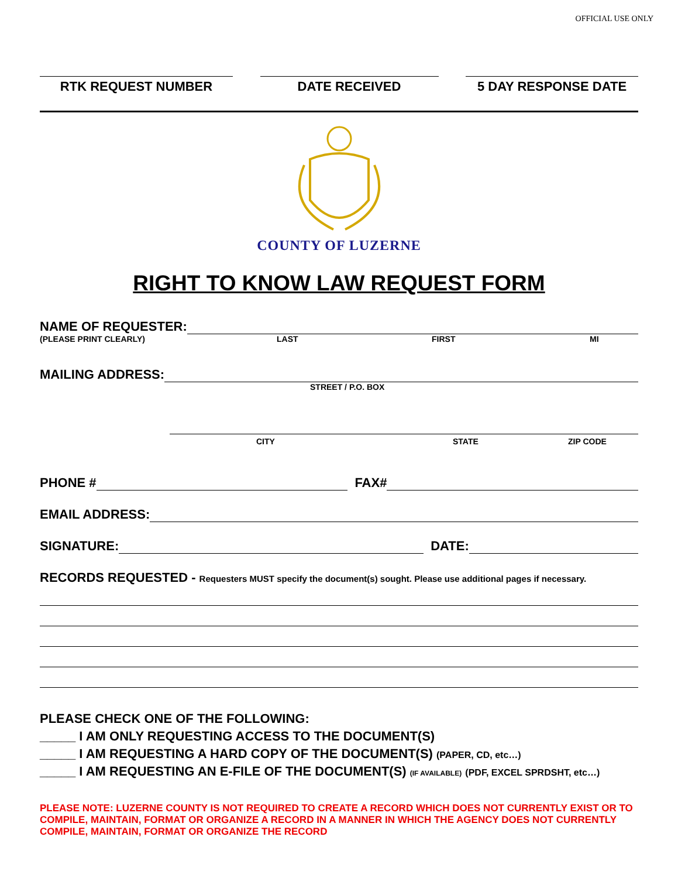OFFICIAL USE ONLY
RTK REQUEST NUMBER DATE RECEIVED 5 DAY RESPONSE DATE
COUNTY OF LUZERNE
RIGHT TO KNOW LAW REQUEST FORM
NAME OF REQUESTER:
(PLEASE PRINT CLEARLY) LAST FIRST MI
MAILING ADDRESS:
STREET / P.O. BOX
CITY STATE ZIP CODE
PHONE # FAX#
EMAIL ADDRESS:
SIGNATURE: DATE:
RECORDS REQUESTED - Requesters MUST specify the document(s) sought. Please use additional pages if necessary.
PLEASE CHECK ONE OF THE FOLLOWING:
_____ I AM ONLY REQUESTING ACCESS TO THE DOCUMENT(S)
_____ I AM REQUESTING A HARD COPY OF THE DOCUMENT(S) (PAPER, CD, etc…)
_____ I AM REQUESTING AN E-FILE OF THE DOCUMENT(S) (IF AVAILABLE) (PDF, EXCEL SPRDSHT, etc…)
PLEASE NOTE: LUZERNE COUNTY IS NOT REQUIRED TO CREATE A RECORD WHICH DOES NOT CURRENTLY EXIST OR TO COMPILE, MAINTAIN, FORMAT OR ORGANIZE A RECORD IN A MANNER IN WHICH THE AGENCY DOES NOT CURRENTLY COMPILE, MAINTAIN, FORMAT OR ORGANIZE THE RECORD